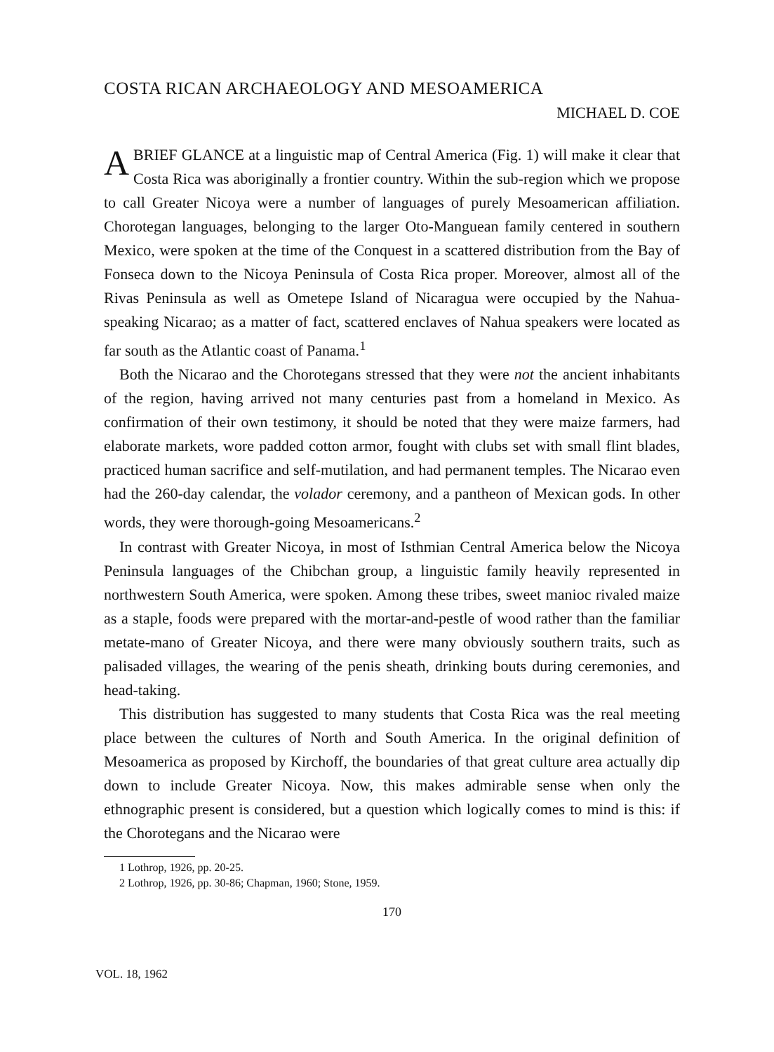COSTA RICAN ARCHAEOLOGY AND MESOAMERICA
MICHAEL D. COE
ABRIEF GLANCE at a linguistic map of Central America (Fig. 1) will make it clear that Costa Rica was aboriginally a frontier country. Within the sub-region which we propose to call Greater Nicoya were a number of languages of purely Mesoamerican affiliation. Chorotegan languages, belonging to the larger Oto-Manguean family centered in southern Mexico, were spoken at the time of the Conquest in a scattered distribution from the Bay of Fonseca down to the Nicoya Peninsula of Costa Rica proper. Moreover, almost all of the Rivas Peninsula as well as Ometepe Island of Nicaragua were occupied by the Nahua-speaking Nicarao; as a matter of fact, scattered enclaves of Nahua speakers were located as far south as the Atlantic coast of Panama.<sup>1</sup>
Both the Nicarao and the Chorotegans stressed that they were not the ancient inhabitants of the region, having arrived not many centuries past from a homeland in Mexico. As confirmation of their own testimony, it should be noted that they were maize farmers, had elaborate markets, wore padded cotton armor, fought with clubs set with small flint blades, practiced human sacrifice and self-mutilation, and had permanent temples. The Nicarao even had the 260-day calendar, the volador ceremony, and a pantheon of Mexican gods. In other words, they were thorough-going Mesoamericans.<sup>2</sup>
In contrast with Greater Nicoya, in most of Isthmian Central America below the Nicoya Peninsula languages of the Chibchan group, a linguistic family heavily represented in northwestern South America, were spoken. Among these tribes, sweet manioc rivaled maize as a staple, foods were prepared with the mortar-and-pestle of wood rather than the familiar metate-mano of Greater Nicoya, and there were many obviously southern traits, such as palisaded villages, the wearing of the penis sheath, drinking bouts during ceremonies, and head-taking.
This distribution has suggested to many students that Costa Rica was the real meeting place between the cultures of North and South America. In the original definition of Mesoamerica as proposed by Kirchoff, the boundaries of that great culture area actually dip down to include Greater Nicoya. Now, this makes admirable sense when only the ethnographic present is considered, but a question which logically comes to mind is this: if the Chorotegans and the Nicarao were
1 Lothrop, 1926, pp. 20-25.
2 Lothrop, 1926, pp. 30-86; Chapman, 1960; Stone, 1959.
170
VOL. 18, 1962